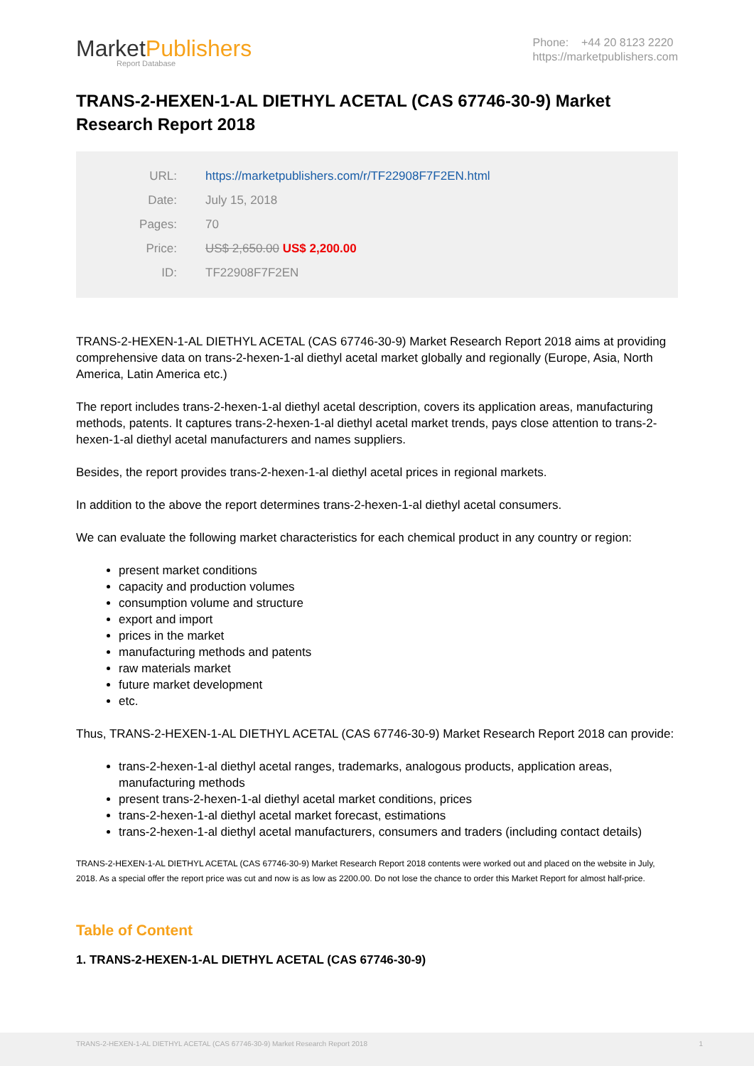MarketPublishers
Report Database
Phone: +44 20 8123 2220
https://marketpublishers.com
TRANS-2-HEXEN-1-AL DIETHYL ACETAL (CAS 67746-30-9) Market Research Report 2018
| URL: | https://marketpublishers.com/r/TF22908F7F2EN.html |
| Date: | July 15, 2018 |
| Pages: | 70 |
| Price: | US$ 2,650.00 US$ 2,200.00 |
| ID: | TF22908F7F2EN |
TRANS-2-HEXEN-1-AL DIETHYL ACETAL (CAS 67746-30-9) Market Research Report 2018 aims at providing comprehensive data on trans-2-hexen-1-al diethyl acetal market globally and regionally (Europe, Asia, North America, Latin America etc.)
The report includes trans-2-hexen-1-al diethyl acetal description, covers its application areas, manufacturing methods, patents. It captures trans-2-hexen-1-al diethyl acetal market trends, pays close attention to trans-2-hexen-1-al diethyl acetal manufacturers and names suppliers.
Besides, the report provides trans-2-hexen-1-al diethyl acetal prices in regional markets.
In addition to the above the report determines trans-2-hexen-1-al diethyl acetal consumers.
We can evaluate the following market characteristics for each chemical product in any country or region:
present market conditions
capacity and production volumes
consumption volume and structure
export and import
prices in the market
manufacturing methods and patents
raw materials market
future market development
etc.
Thus, TRANS-2-HEXEN-1-AL DIETHYL ACETAL (CAS 67746-30-9) Market Research Report 2018 can provide:
trans-2-hexen-1-al diethyl acetal ranges, trademarks, analogous products, application areas, manufacturing methods
present trans-2-hexen-1-al diethyl acetal market conditions, prices
trans-2-hexen-1-al diethyl acetal market forecast, estimations
trans-2-hexen-1-al diethyl acetal manufacturers, consumers and traders (including contact details)
TRANS-2-HEXEN-1-AL DIETHYL ACETAL (CAS 67746-30-9) Market Research Report 2018 contents were worked out and placed on the website in July, 2018. As a special offer the report price was cut and now is as low as 2200.00. Do not lose the chance to order this Market Report for almost half-price.
Table of Content
1. TRANS-2-HEXEN-1-AL DIETHYL ACETAL (CAS 67746-30-9)
TRANS-2-HEXEN-1-AL DIETHYL ACETAL (CAS 67746-30-9) Market Research Report 2018 1